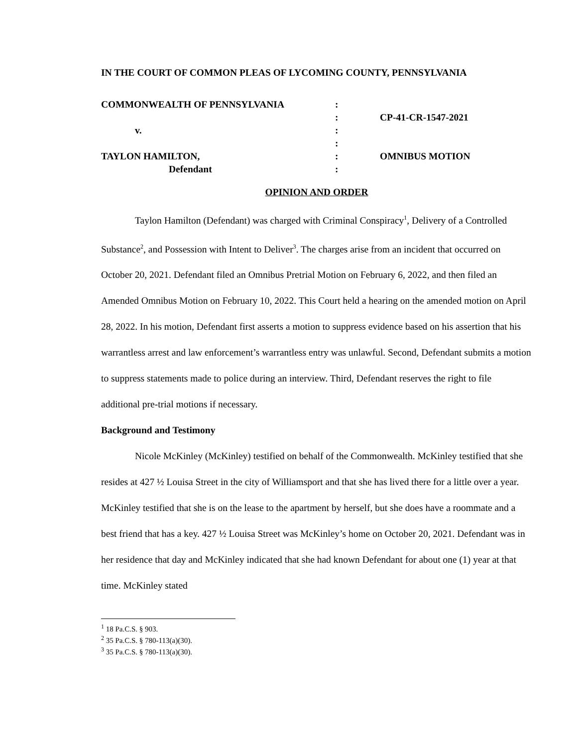IN THE COURT OF COMMON PLEAS OF LYCOMING COUNTY, PENNSYLVANIA
COMMONWEALTH OF PENNSYLVANIA
:
:
CP-41-CR-1547-2021
v.
:
:
TAYLON HAMILTON,
:
OMNIBUS MOTION
Defendant
:
OPINION AND ORDER
Taylon Hamilton (Defendant) was charged with Criminal Conspiracy<sup>1</sup>, Delivery of a Controlled Substance<sup>2</sup>, and Possession with Intent to Deliver<sup>3</sup>. The charges arise from an incident that occurred on October 20, 2021. Defendant filed an Omnibus Pretrial Motion on February 6, 2022, and then filed an Amended Omnibus Motion on February 10, 2022. This Court held a hearing on the amended motion on April 28, 2022. In his motion, Defendant first asserts a motion to suppress evidence based on his assertion that his warrantless arrest and law enforcement’s warrantless entry was unlawful. Second, Defendant submits a motion to suppress statements made to police during an interview. Third, Defendant reserves the right to file additional pre-trial motions if necessary.
Background and Testimony
Nicole McKinley (McKinley) testified on behalf of the Commonwealth. McKinley testified that she resides at 427 ½ Louisa Street in the city of Williamsport and that she has lived there for a little over a year. McKinley testified that she is on the lease to the apartment by herself, but she does have a roommate and a best friend that has a key. 427 ½ Louisa Street was McKinley’s home on October 20, 2021. Defendant was in her residence that day and McKinley indicated that she had known Defendant for about one (1) year at that time. McKinley stated
<sup>1</sup> 18 Pa.C.S. § 903.
<sup>2</sup> 35 Pa.C.S. § 780-113(a)(30).
<sup>3</sup> 35 Pa.C.S. § 780-113(a)(30).